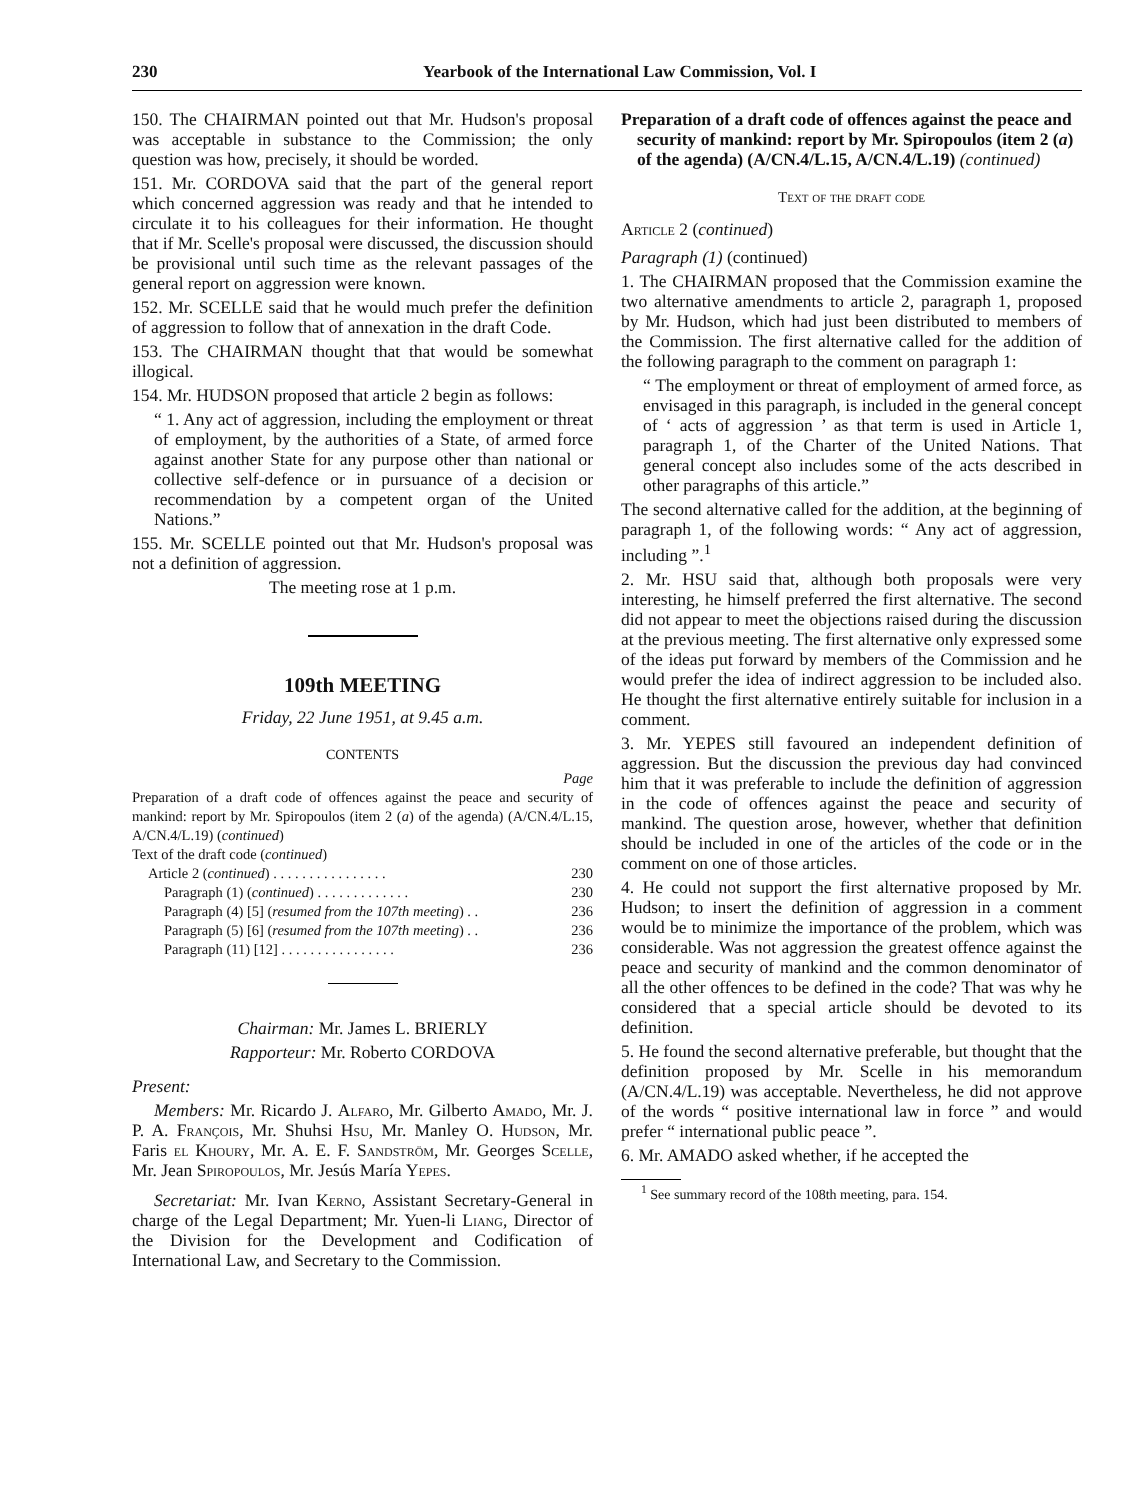230 Yearbook of the International Law Commission, Vol. I
150. The CHAIRMAN pointed out that Mr. Hudson's proposal was acceptable in substance to the Commission; the only question was how, precisely, it should be worded.
151. Mr. CORDOVA said that the part of the general report which concerned aggression was ready and that he intended to circulate it to his colleagues for their information. He thought that if Mr. Scelle's proposal were discussed, the discussion should be provisional until such time as the relevant passages of the general report on aggression were known.
152. Mr. SCELLE said that he would much prefer the definition of aggression to follow that of annexation in the draft Code.
153. The CHAIRMAN thought that that would be somewhat illogical.
154. Mr. HUDSON proposed that article 2 begin as follows:
“ 1. Any act of aggression, including the employment or threat of employment, by the authorities of a State, of armed force against another State for any purpose other than national or collective self-defence or in pursuance of a decision or recommendation by a competent organ of the United Nations.”
155. Mr. SCELLE pointed out that Mr. Hudson's proposal was not a definition of aggression.
The meeting rose at 1 p.m.
109th MEETING
Friday, 22 June 1951, at 9.45 a.m.
CONTENTS
Page
Preparation of a draft code of offences against the peace and security of mankind: report by Mr. Spiropoulos (item 2 (a) of the agenda) (A/CN.4/L.15, A/CN.4/L.19) (continued)
Text of the draft code (continued)
Article 2 (continued) . . . . . . . . . . . . . . . . 230
Paragraph (1) (continued) . . . . . . . . . . . . . 230
Paragraph (4) [5] (resumed from the 107th meeting) . . 236
Paragraph (5) [6] (resumed from the 107th meeting) . . 236
Paragraph (11) [12] . . . . . . . . . . . . . . . . 236
Chairman: Mr. James L. BRIERLY
Rapporteur: Mr. Roberto CORDOVA
Present:
Members: Mr. Ricardo J. Alfaro, Mr. Gilberto Amado, Mr. J. P. A. François, Mr. Shuhsi Hsu, Mr. Manley O. Hudson, Mr. Faris el Khoury, Mr. A. E. F. Sandström, Mr. Georges Scelle, Mr. Jean Spiropoulos, Mr. Jesús María Yepes.
Secretariat: Mr. Ivan Kerno, Assistant Secretary-General in charge of the Legal Department; Mr. Yuen-li Liang, Director of the Division for the Development and Codification of International Law, and Secretary to the Commission.
Preparation of a draft code of offences against the peace and security of mankind: report by Mr. Spiropoulos (item 2 (a) of the agenda) (A/CN.4/L.15, A/CN.4/L.19) (continued)
Text of the draft code
Article 2 (continued)
Paragraph (1) (continued)
1. The CHAIRMAN proposed that the Commission examine the two alternative amendments to article 2, paragraph 1, proposed by Mr. Hudson, which had just been distributed to members of the Commission. The first alternative called for the addition of the following paragraph to the comment on paragraph 1:
“ The employment or threat of employment of armed force, as envisaged in this paragraph, is included in the general concept of ‘ acts of aggression ’ as that term is used in Article 1, paragraph 1, of the Charter of the United Nations. That general concept also includes some of the acts described in other paragraphs of this article.”
The second alternative called for the addition, at the beginning of paragraph 1, of the following words: “ Any act of aggression, including ”.<sup>1</sup>
2. Mr. HSU said that, although both proposals were very interesting, he himself preferred the first alternative. The second did not appear to meet the objections raised during the discussion at the previous meeting. The first alternative only expressed some of the ideas put forward by members of the Commission and he would prefer the idea of indirect aggression to be included also. He thought the first alternative entirely suitable for inclusion in a comment.
3. Mr. YEPES still favoured an independent definition of aggression. But the discussion the previous day had convinced him that it was preferable to include the definition of aggression in the code of offences against the peace and security of mankind. The question arose, however, whether that definition should be included in one of the articles of the code or in the comment on one of those articles.
4. He could not support the first alternative proposed by Mr. Hudson; to insert the definition of aggression in a comment would be to minimize the importance of the problem, which was considerable. Was not aggression the greatest offence against the peace and security of mankind and the common denominator of all the other offences to be defined in the code? That was why he considered that a special article should be devoted to its definition.
5. He found the second alternative preferable, but thought that the definition proposed by Mr. Scelle in his memorandum (A/CN.4/L.19) was acceptable. Nevertheless, he did not approve of the words “ positive international law in force ” and would prefer “ international public peace ”.
6. Mr. AMADO asked whether, if he accepted the
<sup>1</sup> See summary record of the 108th meeting, para. 154.